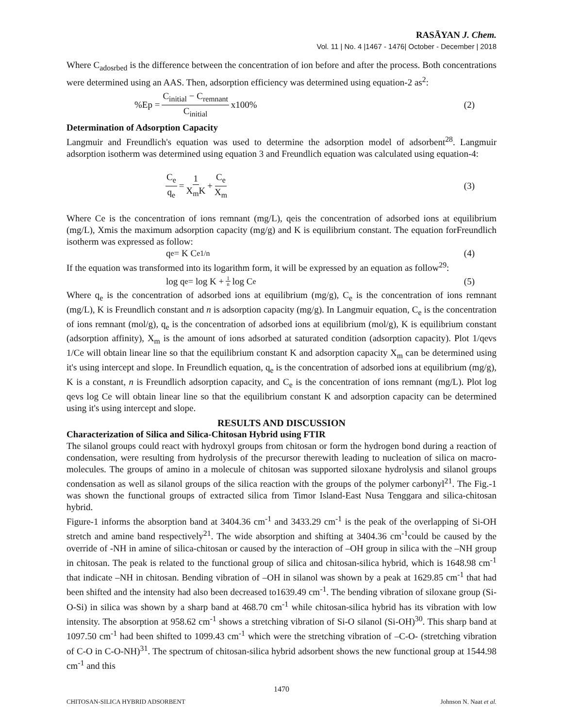RASĀYAN J. Chem.
Vol. 11 | No. 4 |1467 - 1476| October - December | 2018
Where C<sub>adosrbed</sub> is the difference between the concentration of ion before and after the process. Both concentrations were determined using an AAS. Then, adsorption efficiency was determined using equation-2 as<sup>2</sup>:
%Ep = C<sub>initial</sub> − C<sub>remnant</sub> C<sub>initial</sub> x100%
(2)
Determination of Adsorption Capacity
Langmuir and Freundlich's equation was used to determine the adsorption model of adsorbent<sup>28</sup>. Langmuir adsorption isotherm was determined using equation 3 and Freundlich equation was calculated using equation-4:
C<sub>e</sub> q<sub>e</sub> = 1 X<sub>m</sub>K + C<sub>e</sub> X<sub>m</sub> (3)
Where Ce is the concentration of ions remnant (mg/L), qeis the concentration of adsorbed ions at equilibrium (mg/L), Xmis the maximum adsorption capacity (mg/g) and K is equilibrium constant. The equation forFreundlich isotherm was expressed as follow:
q<sub>e</sub> = K C<sub>e</sub><sup>1/n</sup> (4)
If the equation was transformed into its logarithm form, it will be expressed by an equation as follow<sup>29</sup>:
log q<sub>e</sub> = log K + 1 n log C<sub>e</sub> (5)
Where q<sub>e</sub> is the concentration of adsorbed ions at equilibrium (mg/g), C<sub>e</sub> is the concentration of ions remnant (mg/L), K is Freundlich constant and n is adsorption capacity (mg/g). In Langmuir equation, C<sub>e</sub> is the concentration of ions remnant (mol/g), q<sub>e</sub> is the concentration of adsorbed ions at equilibrium (mol/g), K is equilibrium constant (adsorption affinity), X<sub>m</sub> is the amount of ions adsorbed at saturated condition (adsorption capacity). Plot 1/qevs 1/Ce will obtain linear line so that the equilibrium constant K and adsorption capacity X<sub>m</sub> can be determined using it's using intercept and slope. In Freundlich equation, q<sub>e</sub> is the concentration of adsorbed ions at equilibrium (mg/g), K is a constant, n is Freundlich adsorption capacity, and C<sub>e</sub> is the concentration of ions remnant (mg/L). Plot log qevs log Ce will obtain linear line so that the equilibrium constant K and adsorption capacity can be determined using it's using intercept and slope.
RESULTS AND DISCUSSION
Characterization of Silica and Silica-Chitosan Hybrid using FTIR
The silanol groups could react with hydroxyl groups from chitosan or form the hydrogen bond during a reaction of condensation, were resulting from hydrolysis of the precursor therewith leading to nucleation of silica on macro-molecules. The groups of amino in a molecule of chitosan was supported siloxane hydrolysis and silanol groups condensation as well as silanol groups of the silica reaction with the groups of the polymer carbonyl<sup>21</sup>. The Fig.-1 was shown the functional groups of extracted silica from Timor Island-East Nusa Tenggara and silica-chitosan hybrid.
Figure-1 informs the absorption band at 3404.36 cm<sup>-1</sup> and 3433.29 cm<sup>-1</sup> is the peak of the overlapping of Si-OH stretch and amine band respectively<sup>21</sup>. The wide absorption and shifting at 3404.36 cm<sup>-1</sup>could be caused by the override of -NH in amine of silica-chitosan or caused by the interaction of –OH group in silica with the –NH group in chitosan. The peak is related to the functional group of silica and chitosan-silica hybrid, which is 1648.98 cm<sup>-1</sup> that indicate –NH in chitosan. Bending vibration of –OH in silanol was shown by a peak at 1629.85 cm<sup>-1</sup> that had been shifted and the intensity had also been decreased to1639.49 cm<sup>-1</sup>. The bending vibration of siloxane group (Si-O-Si) in silica was shown by a sharp band at 468.70 cm<sup>-1</sup> while chitosan-silica hybrid has its vibration with low intensity. The absorption at 958.62 cm<sup>-1</sup> shows a stretching vibration of Si-O silanol (Si-OH)<sup>30</sup>. This sharp band at 1097.50 cm<sup>-1</sup> had been shifted to 1099.43 cm<sup>-1</sup> which were the stretching vibration of –C-O- (stretching vibration of C-O in C-O-NH)<sup>31</sup>. The spectrum of chitosan-silica hybrid adsorbent shows the new functional group at 1544.98 cm<sup>-1</sup> and this
1470
CHITOSAN-SILICA HYBRID ADSORBENT Johnson N. Naat et al.